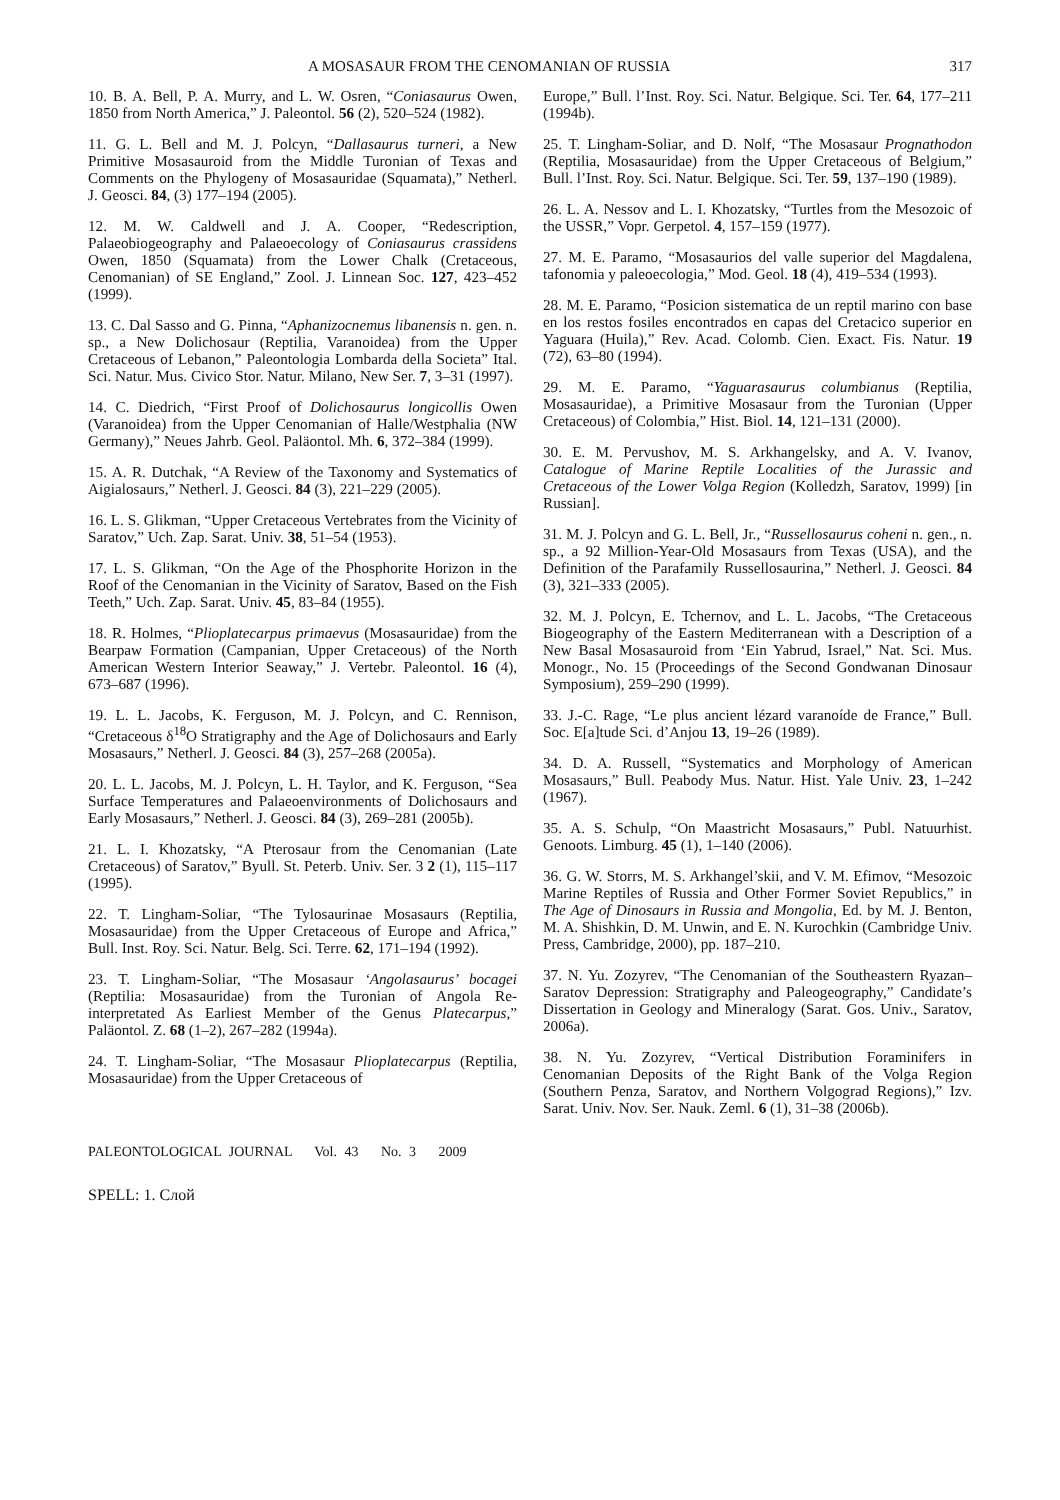A MOSASAUR FROM THE CENOMANIAN OF RUSSIA 317
10. B. A. Bell, P. A. Murry, and L. W. Osren, “Coniasaurus Owen, 1850 from North America,” J. Paleontol. 56 (2), 520–524 (1982).
11. G. L. Bell and M. J. Polcyn, “Dallasaurus turneri, a New Primitive Mosasauroid from the Middle Turonian of Texas and Comments on the Phylogeny of Mosasauridae (Squamata),” Netherl. J. Geosci. 84, (3) 177–194 (2005).
12. M. W. Caldwell and J. A. Cooper, “Redescription, Palaeobiogeography and Palaeoecology of Coniasaurus crassidens Owen, 1850 (Squamata) from the Lower Chalk (Cretaceous, Cenomanian) of SE England,” Zool. J. Linnean Soc. 127, 423–452 (1999).
13. C. Dal Sasso and G. Pinna, “Aphanizocnemus libanensis n. gen. n. sp., a New Dolichosaur (Reptilia, Varanoidea) from the Upper Cretaceous of Lebanon,” Paleontologia Lombarda della Societa” Ital. Sci. Natur. Mus. Civico Stor. Natur. Milano, New Ser. 7, 3–31 (1997).
14. C. Diedrich, “First Proof of Dolichosaurus longicollis Owen (Varanoidea) from the Upper Cenomanian of Halle/Westphalia (NW Germany),” Neues Jahrb. Geol. Paläontol. Mh. 6, 372–384 (1999).
15. A. R. Dutchak, “A Review of the Taxonomy and Systematics of Aigialosaurs,” Netherl. J. Geosci. 84 (3), 221–229 (2005).
16. L. S. Glikman, “Upper Cretaceous Vertebrates from the Vicinity of Saratov,” Uch. Zap. Sarat. Univ. 38, 51–54 (1953).
17. L. S. Glikman, “On the Age of the Phosphorite Horizon in the Roof of the Cenomanian in the Vicinity of Saratov, Based on the Fish Teeth,” Uch. Zap. Sarat. Univ. 45, 83–84 (1955).
18. R. Holmes, “Plioplatecarpus primaevus (Mosasauridae) from the Bearpaw Formation (Campanian, Upper Cretaceous) of the North American Western Interior Seaway,” J. Vertebr. Paleontol. 16 (4), 673–687 (1996).
19. L. L. Jacobs, K. Ferguson, M. J. Polcyn, and C. Rennison, “Cretaceous δ<sup>18</sup>O Stratigraphy and the Age of Dolichosaurs and Early Mosasaurs,” Netherl. J. Geosci. 84 (3), 257–268 (2005a).
20. L. L. Jacobs, M. J. Polcyn, L. H. Taylor, and K. Ferguson, “Sea Surface Temperatures and Palaeoenvironments of Dolichosaurs and Early Mosasaurs,” Netherl. J. Geosci. 84 (3), 269–281 (2005b).
21. L. I. Khozatsky, “A Pterosaur from the Cenomanian (Late Cretaceous) of Saratov,” Byull. St. Peterb. Univ. Ser. 3 2 (1), 115–117 (1995).
22. T. Lingham-Soliar, “The Tylosaurinae Mosasaurs (Reptilia, Mosasauridae) from the Upper Cretaceous of Europe and Africa,” Bull. Inst. Roy. Sci. Natur. Belg. Sci. Terre. 62, 171–194 (1992).
23. T. Lingham-Soliar, “The Mosasaur ‘Angolasaurus’ bocagei (Reptilia: Mosasauridae) from the Turonian of Angola Re-interpretated As Earliest Member of the Genus Platecarpus,” Paläontol. Z. 68 (1–2), 267–282 (1994a).
24. T. Lingham-Soliar, “The Mosasaur Plioplatecarpus (Reptilia, Mosasauridae) from the Upper Cretaceous of
Europe,” Bull. l’Inst. Roy. Sci. Natur. Belgique. Sci. Ter. 64, 177–211 (1994b).
25. T. Lingham-Soliar, and D. Nolf, “The Mosasaur Prognathodon (Reptilia, Mosasauridae) from the Upper Cretaceous of Belgium,” Bull. l’Inst. Roy. Sci. Natur. Belgique. Sci. Ter. 59, 137–190 (1989).
26. L. A. Nessov and L. I. Khozatsky, “Turtles from the Mesozoic of the USSR,” Vopr. Gerpetol. 4, 157–159 (1977).
27. M. E. Paramo, “Mosasaurios del valle superior del Magdalena, tafonomia y paleoecologia,” Mod. Geol. 18 (4), 419–534 (1993).
28. M. E. Paramo, “Posicion sistematica de un reptil marino con base en los restos fosiles encontrados en capas del Cretacico superior en Yaguara (Huila),” Rev. Acad. Colomb. Cien. Exact. Fis. Natur. 19 (72), 63–80 (1994).
29. M. E. Paramo, “Yaguarasaurus columbianus (Reptilia, Mosasauridae), a Primitive Mosasaur from the Turonian (Upper Cretaceous) of Colombia,” Hist. Biol. 14, 121–131 (2000).
30. E. M. Pervushov, M. S. Arkhangelsky, and A. V. Ivanov, Catalogue of Marine Reptile Localities of the Jurassic and Cretaceous of the Lower Volga Region (Kolledzh, Saratov, 1999) [in Russian].
31. M. J. Polcyn and G. L. Bell, Jr., “Russellosaurus coheni n. gen., n. sp., a 92 Million-Year-Old Mosasaurs from Texas (USA), and the Definition of the Parafamily Russellosaurina,” Netherl. J. Geosci. 84 (3), 321–333 (2005).
32. M. J. Polcyn, E. Tchernov, and L. L. Jacobs, “The Cretaceous Biogeography of the Eastern Mediterranean with a Description of a New Basal Mosasauroid from ‘Ein Yabrud, Israel,” Nat. Sci. Mus. Monogr., No. 15 (Proceedings of the Second Gondwanan Dinosaur Symposium), 259–290 (1999).
33. J.-C. Rage, “Le plus ancient lézard varanoíde de France,” Bull. Soc. E[a]tude Sci. d’Anjou 13, 19–26 (1989).
34. D. A. Russell, “Systematics and Morphology of American Mosasaurs,” Bull. Peabody Mus. Natur. Hist. Yale Univ. 23, 1–242 (1967).
35. A. S. Schulp, “On Maastricht Mosasaurs,” Publ. Natuurhist. Genoots. Limburg. 45 (1), 1–140 (2006).
36. G. W. Storrs, M. S. Arkhangel’skii, and V. M. Efimov, “Mesozoic Marine Reptiles of Russia and Other Former Soviet Republics,” in The Age of Dinosaurs in Russia and Mongolia, Ed. by M. J. Benton, M. A. Shishkin, D. M. Unwin, and E. N. Kurochkin (Cambridge Univ. Press, Cambridge, 2000), pp. 187–210.
37. N. Yu. Zozyrev, “The Cenomanian of the Southeastern Ryazan–Saratov Depression: Stratigraphy and Paleogeography,” Candidate’s Dissertation in Geology and Mineralogy (Sarat. Gos. Univ., Saratov, 2006a).
38. N. Yu. Zozyrev, “Vertical Distribution Foraminifers in Cenomanian Deposits of the Right Bank of the Volga Region (Southern Penza, Saratov, and Northern Volgograd Regions),” Izv. Sarat. Univ. Nov. Ser. Nauk. Zeml. 6 (1), 31–38 (2006b).
PALEONTOLOGICAL JOURNAL Vol. 43 No. 3 2009
SPELL: 1. Слой